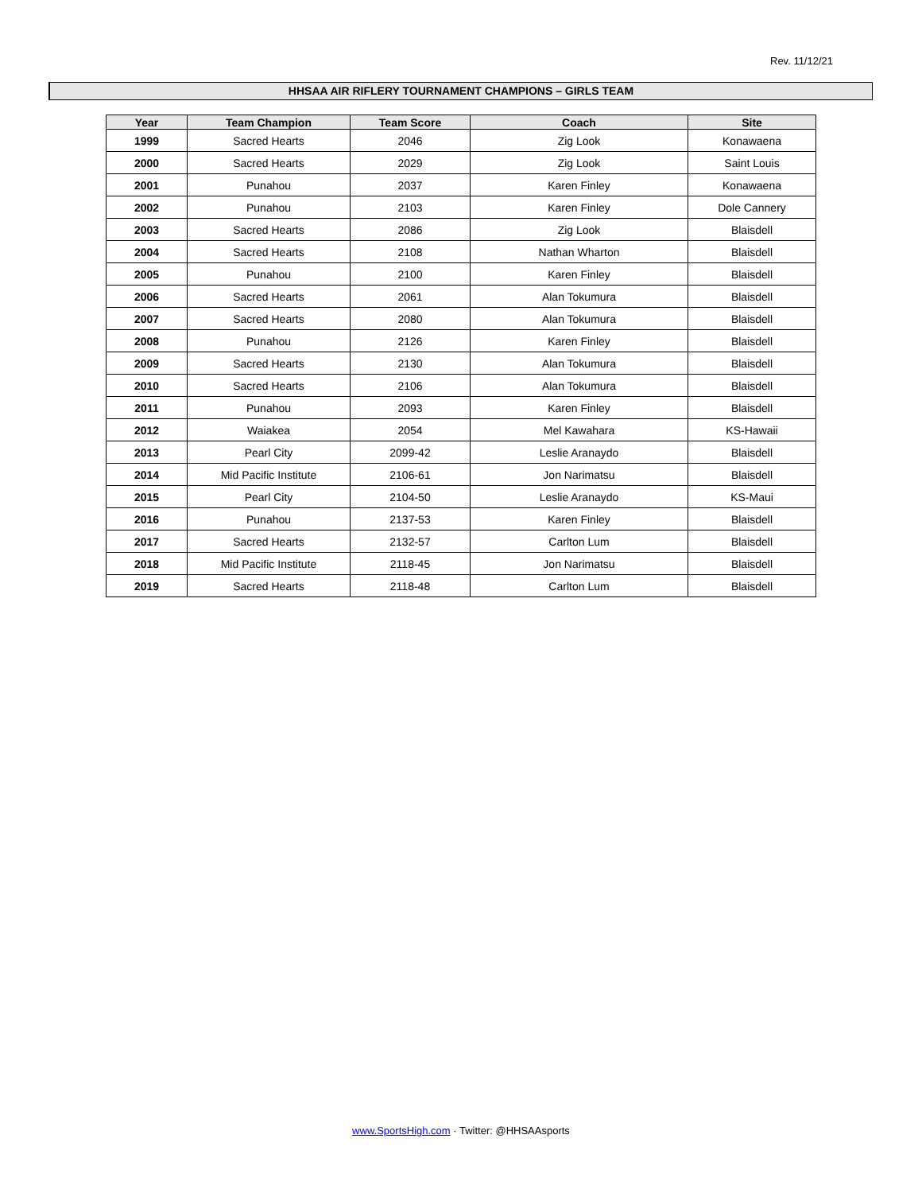Rev. 11/12/21
HHSAA AIR RIFLERY TOURNAMENT CHAMPIONS – GIRLS TEAM
| Year | Team Champion | Team Score | Coach | Site |
| --- | --- | --- | --- | --- |
| 1999 | Sacred Hearts | 2046 | Zig Look | Konawaena |
| 2000 | Sacred Hearts | 2029 | Zig Look | Saint Louis |
| 2001 | Punahou | 2037 | Karen Finley | Konawaena |
| 2002 | Punahou | 2103 | Karen Finley | Dole Cannery |
| 2003 | Sacred Hearts | 2086 | Zig Look | Blaisdell |
| 2004 | Sacred Hearts | 2108 | Nathan Wharton | Blaisdell |
| 2005 | Punahou | 2100 | Karen Finley | Blaisdell |
| 2006 | Sacred Hearts | 2061 | Alan Tokumura | Blaisdell |
| 2007 | Sacred Hearts | 2080 | Alan Tokumura | Blaisdell |
| 2008 | Punahou | 2126 | Karen Finley | Blaisdell |
| 2009 | Sacred Hearts | 2130 | Alan Tokumura | Blaisdell |
| 2010 | Sacred Hearts | 2106 | Alan Tokumura | Blaisdell |
| 2011 | Punahou | 2093 | Karen Finley | Blaisdell |
| 2012 | Waiakea | 2054 | Mel Kawahara | KS-Hawaii |
| 2013 | Pearl City | 2099-42 | Leslie Aranaydo | Blaisdell |
| 2014 | Mid Pacific Institute | 2106-61 | Jon Narimatsu | Blaisdell |
| 2015 | Pearl City | 2104-50 | Leslie Aranaydo | KS-Maui |
| 2016 | Punahou | 2137-53 | Karen Finley | Blaisdell |
| 2017 | Sacred Hearts | 2132-57 | Carlton Lum | Blaisdell |
| 2018 | Mid Pacific Institute | 2118-45 | Jon Narimatsu | Blaisdell |
| 2019 | Sacred Hearts | 2118-48 | Carlton Lum | Blaisdell |
www.SportsHigh.com · Twitter: @HHSAAsports